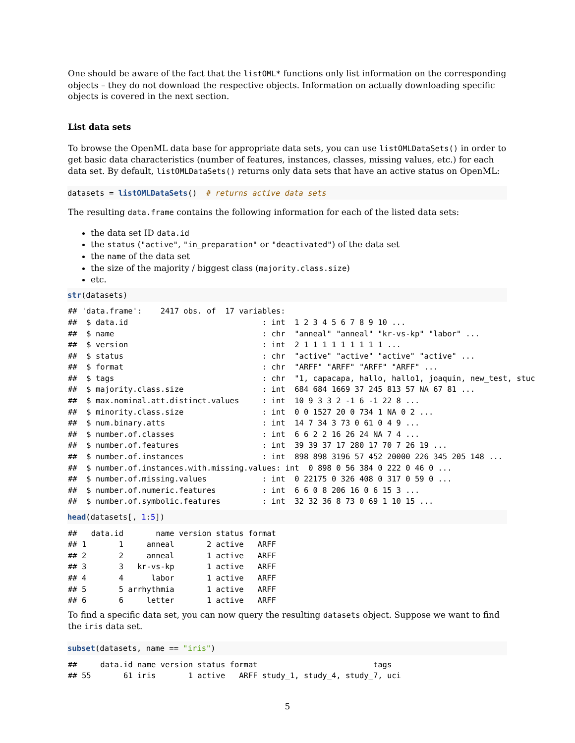One should be aware of the fact that the listOML* functions only list information on the corresponding objects – they do not download the respective objects. Information on actually downloading specific objects is covered in the next section.
List data sets
To browse the OpenML data base for appropriate data sets, you can use listOMLDataSets() in order to get basic data characteristics (number of features, instances, classes, missing values, etc.) for each data set. By default, listOMLDataSets() returns only data sets that have an active status on OpenML:
datasets = listOMLDataSets() # returns active data sets
The resulting data.frame contains the following information for each of the listed data sets:
the data set ID data.id
the status ("active", "in_preparation" or "deactivated") of the data set
the name of the data set
the size of the majority / biggest class (majority.class.size)
etc.
str(datasets)
## 'data.frame':    2417 obs. of  17 variables:
##  $ data.id                             : int  1 2 3 4 5 6 7 8 9 10 ...
##  $ name                                : chr  "anneal" "anneal" "kr-vs-kp" "labor" ...
##  $ version                             : int  2 1 1 1 1 1 1 1 1 1 ...
##  $ status                              : chr  "active" "active" "active" "active" ...
##  $ format                              : chr  "ARFF" "ARFF" "ARFF" "ARFF" ...
##  $ tags                                : chr  "1, capacapa, hallo, hallo1, joaquin, new_test, stuc
##  $ majority.class.size                 : int  684 684 1669 37 245 813 57 NA 67 81 ...
##  $ max.nominal.att.distinct.values     : int  10 9 3 3 2 -1 6 -1 22 8 ...
##  $ minority.class.size                 : int  0 0 1527 20 0 734 1 NA 0 2 ...
##  $ num.binary.atts                     : int  14 7 34 3 73 0 61 0 4 9 ...
##  $ number.of.classes                   : int  6 6 2 2 16 26 24 NA 7 4 ...
##  $ number.of.features                  : int  39 39 37 17 280 17 70 7 26 19 ...
##  $ number.of.instances                 : int  898 898 3196 57 452 20000 226 345 205 148 ...
##  $ number.of.instances.with.missing.values: int  0 898 0 56 384 0 222 0 46 0 ...
##  $ number.of.missing.values            : int  0 22175 0 326 408 0 317 0 59 0 ...
##  $ number.of.numeric.features          : int  6 6 0 8 206 16 0 6 15 3 ...
##  $ number.of.symbolic.features         : int  32 32 36 8 73 0 69 1 10 15 ...
head(datasets[, 1:5])
##   data.id       name version status format
## 1       1     anneal       2 active   ARFF
## 2       2     anneal       1 active   ARFF
## 3       3   kr-vs-kp       1 active   ARFF
## 4       4      labor       1 active   ARFF
## 5       5 arrhythmia       1 active   ARFF
## 6       6     letter       1 active   ARFF
To find a specific data set, you can now query the resulting datasets object. Suppose we want to find the iris data set.
subset(datasets, name == "iris")
##     data.id name version status format                         tags
## 55       61 iris       1 active   ARFF study_1, study_4, study_7, uci
5